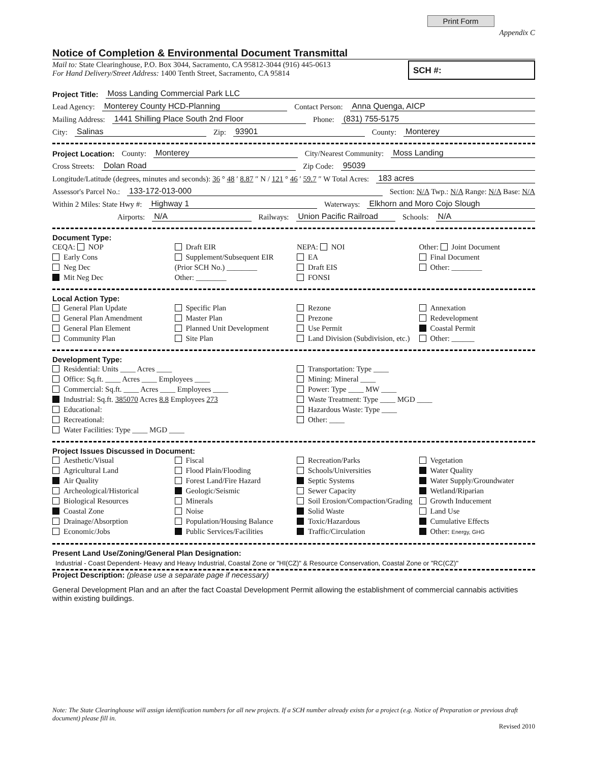Print Form Appendix C
Notice of Completion & Environmental Document Transmittal
Mail to: State Clearinghouse, P.O. Box 3044, Sacramento, CA 95812-3044 (916) 445-0613
For Hand Delivery/Street Address: 1400 Tenth Street, Sacramento, CA 95814
SCH #:
Project Title: Moss Landing Commercial Park LLC
Lead Agency: Monterey County HCD-Planning Contact Person: Anna Quenga, AICP
Mailing Address: 1441 Shilling Place South 2nd Floor Phone: (831) 755-5175
City: Salinas Zip: 93901 County: Monterey
Project Location: County: Monterey City/Nearest Community: Moss Landing
Cross Streets: Dolan Road Zip Code: 95039
Longitude/Latitude (degrees, minutes and seconds): 36 ° 48 ′ 8.87 ″ N / 121 ° 46 ′ 59.7 ″ W Total Acres: 183 acres
Assessor's Parcel No.: 133-172-013-000 Section: N/A Twp.: N/A Range: N/A Base: N/A
Within 2 Miles: State Hwy #: Highway 1 Waterways: Elkhorn and Moro Cojo Slough
Airports: N/A Railways: Union Pacific Railroad Schools: N/A
Document Type:
CEQA: NOP
Early Cons
Neg Dec
Mit Neg Dec
Draft EIR
Supplement/Subsequent EIR
(Prior SCH No.) ________
Other: ________
NEPA: NOI
EA
Draft EIS
FONSI
Other: Joint Document
Final Document
Other: ________
Local Action Type:
General Plan Update
General Plan Amendment
General Plan Element
Community Plan
Specific Plan
Master Plan
Planned Unit Development
Site Plan
Rezone
Prezone
Use Permit
Land Division (Subdivision, etc.)
Annexation
Redevelopment
Coastal Permit
Other: ______
Development Type:
Residential: Units ____ Acres ____
Office: Sq.ft. ____ Acres ____ Employees ____
Commercial: Sq.ft. ____ Acres ____ Employees ____
Industrial: Sq.ft. 385070 Acres 8.8 Employees 273
Educational:
Recreational:
Water Facilities: Type ____ MGD ____
Transportation: Type ____
Mining: Mineral ____
Power: Type ____ MW ____
Waste Treatment: Type ____ MGD ____
Hazardous Waste: Type ____
Other: ____
Project Issues Discussed in Document:
Aesthetic/Visual
Agricultural Land
Air Quality
Archeological/Historical
Biological Resources
Coastal Zone
Drainage/Absorption
Economic/Jobs
Fiscal
Flood Plain/Flooding
Forest Land/Fire Hazard
Geologic/Seismic
Minerals
Noise
Population/Housing Balance
Public Services/Facilities
Recreation/Parks
Schools/Universities
Septic Systems
Sewer Capacity
Soil Erosion/Compaction/Grading
Solid Waste
Toxic/Hazardous
Traffic/Circulation
Vegetation
Water Quality
Water Supply/Groundwater
Wetland/Riparian
Growth Inducement
Land Use
Cumulative Effects
Other: Energy, GHG
Present Land Use/Zoning/General Plan Designation:
Industrial - Coast Dependent- Heavy and Heavy Industrial, Coastal Zone or "HI(CZ)" & Resource Conservation, Coastal Zone or "RC(CZ)"
Project Description: (please use a separate page if necessary)
General Development Plan and an after the fact Coastal Development Permit allowing the establishment of commercial cannabis activities within existing buildings.
Note: The State Clearinghouse will assign identification numbers for all new projects. If a SCH number already exists for a project (e.g. Notice of Preparation or previous draft document) please fill in.
Revised 2010